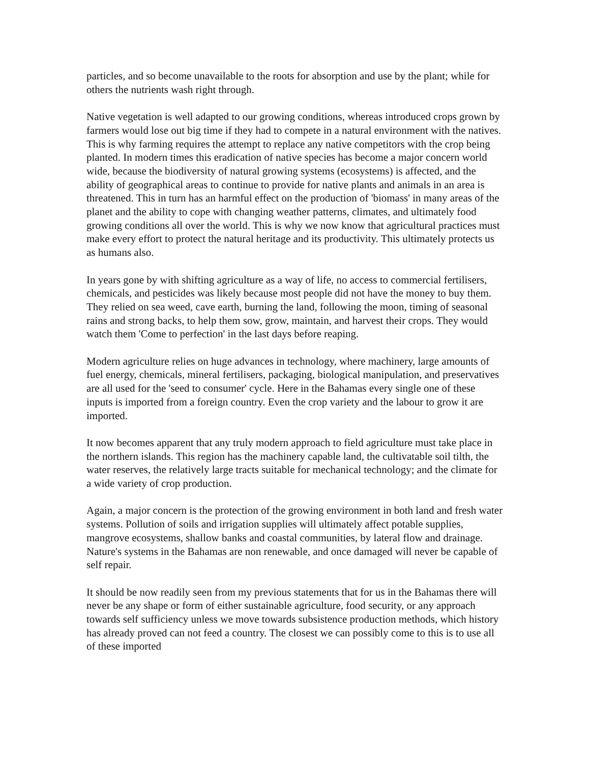particles, and so become unavailable to the roots for absorption and use by the plant; while for others the nutrients wash right through.
Native vegetation is well adapted to our growing conditions, whereas introduced crops grown by farmers would lose out big time if they had to compete in a natural environment with the natives. This is why farming requires the attempt to replace any native competitors with the crop being planted. In modern times this eradication of native species has become a major concern world wide, because the biodiversity of natural growing systems (ecosystems) is affected, and the ability of geographical areas to continue to provide for native plants and animals in an area is threatened. This in turn has an harmful effect on the production of 'biomass' in many areas of the planet and the ability to cope with changing weather patterns, climates, and ultimately food growing conditions all over the world. This is why we now know that agricultural practices must make every effort to protect the natural heritage and its productivity. This ultimately protects us as humans also.
In years gone by with shifting agriculture as a way of life, no access to commercial fertilisers, chemicals, and pesticides was likely because most people did not have the money to buy them. They relied on sea weed, cave earth, burning the land, following the moon, timing of seasonal rains and strong backs, to help them sow, grow, maintain, and harvest their crops. They would watch them 'Come to perfection' in the last days before reaping.
Modern agriculture relies on huge advances in technology, where machinery, large amounts of fuel energy, chemicals, mineral fertilisers, packaging, biological manipulation, and preservatives are all used for the 'seed to consumer' cycle. Here in the Bahamas every single one of these inputs is imported from a foreign country. Even the crop variety and the labour to grow it are imported.
It now becomes apparent that any truly modern approach to field agriculture must take place in the northern islands. This region has the machinery capable land, the cultivatable soil tilth, the water reserves, the relatively large tracts suitable for mechanical technology; and the climate for a wide variety of crop production.
Again, a major concern is the protection of the growing environment in both land and fresh water systems. Pollution of soils and irrigation supplies will ultimately affect potable supplies, mangrove ecosystems, shallow banks and coastal communities, by lateral flow and drainage. Nature's systems in the Bahamas are non renewable, and once damaged will never be capable of self repair.
It should be now readily seen from my previous statements that for us in the Bahamas there will never be any shape or form of either sustainable agriculture, food security, or any approach towards self sufficiency unless we move towards subsistence production methods, which history has already proved can not feed a country. The closest we can possibly come to this is to use all of these imported